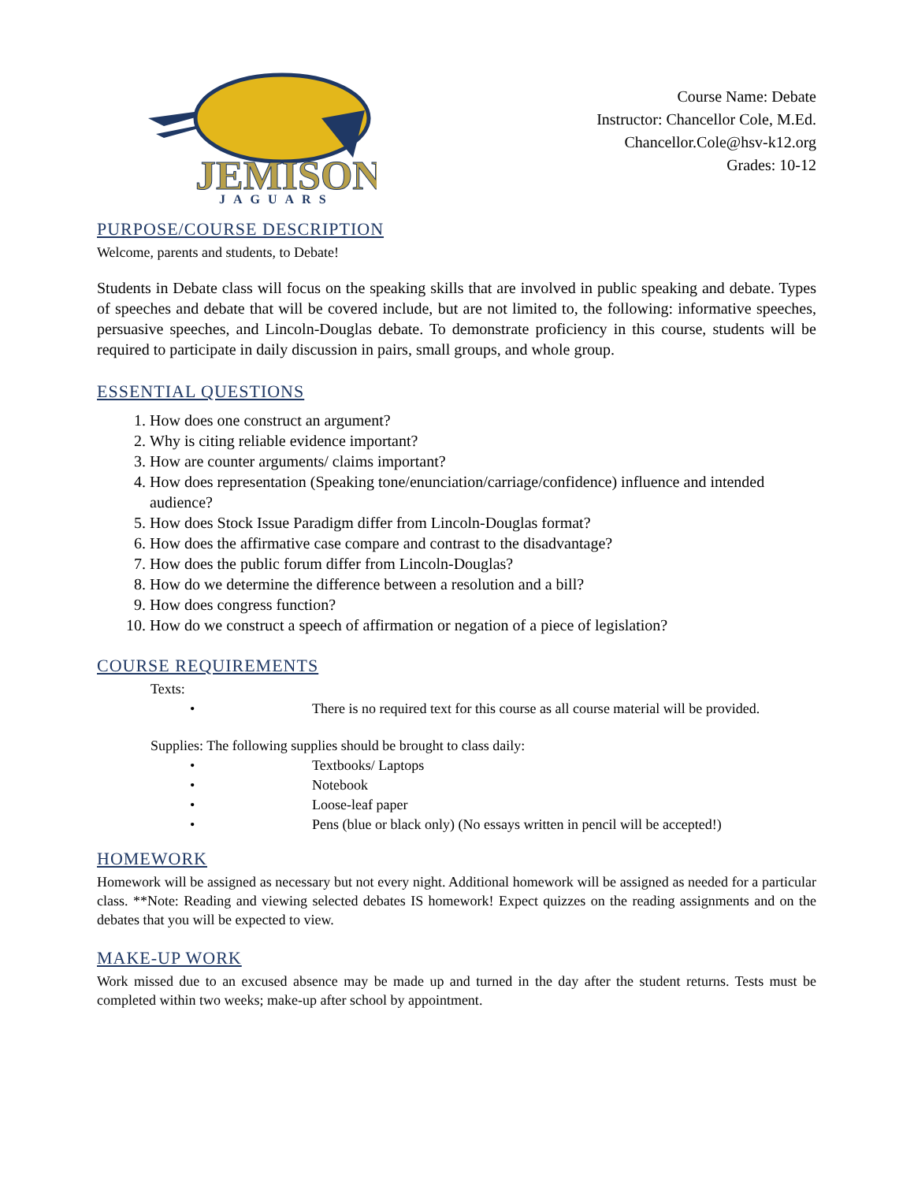JEMISON
JAGUARS
Course Name: Debate
Instructor: Chancellor Cole, M.Ed.
Chancellor.Cole@hsv-k12.org
Grades: 10-12
PURPOSE/COURSE DESCRIPTION
Welcome, parents and students, to Debate!
Students in Debate class will focus on the speaking skills that are involved in public speaking and debate. Types of speeches and debate that will be covered include, but are not limited to, the following: informative speeches, persuasive speeches, and Lincoln-Douglas debate. To demonstrate proficiency in this course, students will be required to participate in daily discussion in pairs, small groups, and whole group.
ESSENTIAL QUESTIONS
1. How does one construct an argument?
2. Why is citing reliable evidence important?
3. How are counter arguments/ claims important?
4. How does representation (Speaking tone/enunciation/carriage/confidence) influence and intended audience?
5. How does Stock Issue Paradigm differ from Lincoln-Douglas format?
6. How does the affirmative case compare and contrast to the disadvantage?
7. How does the public forum differ from Lincoln-Douglas?
8. How do we determine the difference between a resolution and a bill?
9. How does congress function?
10. How do we construct a speech of affirmation or negation of a piece of legislation?
COURSE REQUIREMENTS
Texts:
• There is no required text for this course as all course material will be provided.
Supplies: The following supplies should be brought to class daily:
• Textbooks/ Laptops
• Notebook
• Loose-leaf paper
• Pens (blue or black only) (No essays written in pencil will be accepted!)
HOMEWORK
Homework will be assigned as necessary but not every night. Additional homework will be assigned as needed for a particular class. **Note: Reading and viewing selected debates IS homework! Expect quizzes on the reading assignments and on the debates that you will be expected to view.
MAKE-UP WORK
Work missed due to an excused absence may be made up and turned in the day after the student returns. Tests must be completed within two weeks; make-up after school by appointment.